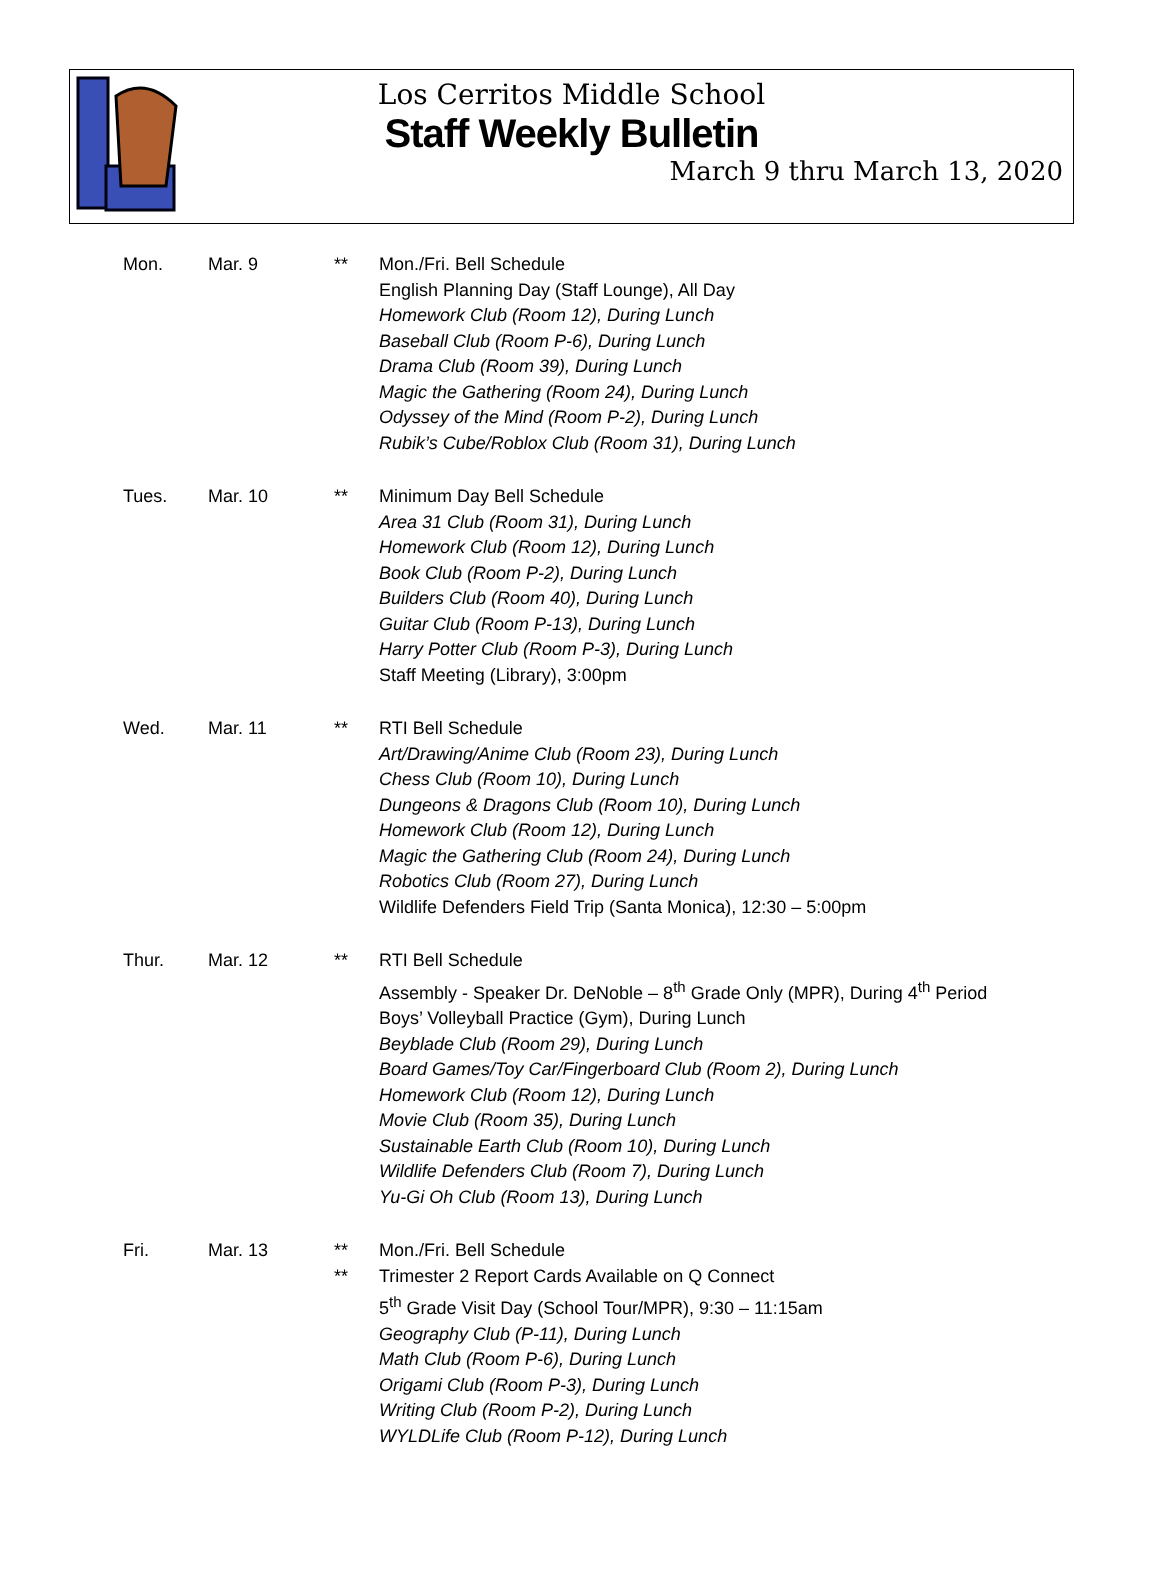Los Cerritos Middle School
Staff Weekly Bulletin
March 9 thru March 13, 2020
Mon. Mar. 9 ** Mon./Fri. Bell Schedule
English Planning Day (Staff Lounge), All Day
Homework Club (Room 12), During Lunch
Baseball Club (Room P-6), During Lunch
Drama Club (Room 39), During Lunch
Magic the Gathering (Room 24), During Lunch
Odyssey of the Mind (Room P-2), During Lunch
Rubik’s Cube/Roblox Club (Room 31), During Lunch
Tues. Mar. 10 ** Minimum Day Bell Schedule
Area 31 Club (Room 31), During Lunch
Homework Club (Room 12), During Lunch
Book Club (Room P-2), During Lunch
Builders Club (Room 40), During Lunch
Guitar Club (Room P-13), During Lunch
Harry Potter Club (Room P-3), During Lunch
Staff Meeting (Library), 3:00pm
Wed. Mar. 11 ** RTI Bell Schedule
Art/Drawing/Anime Club (Room 23), During Lunch
Chess Club (Room 10), During Lunch
Dungeons & Dragons Club (Room 10), During Lunch
Homework Club (Room 12), During Lunch
Magic the Gathering Club (Room 24), During Lunch
Robotics Club (Room 27), During Lunch
Wildlife Defenders Field Trip (Santa Monica), 12:30 – 5:00pm
Thur. Mar. 12 ** RTI Bell Schedule
Assembly - Speaker Dr. DeNoble – 8<sup>th</sup> Grade Only (MPR), During 4<sup>th</sup> Period
Boys’ Volleyball Practice (Gym), During Lunch
Beyblade Club (Room 29), During Lunch
Board Games/Toy Car/Fingerboard Club (Room 2), During Lunch
Homework Club (Room 12), During Lunch
Movie Club (Room 35), During Lunch
Sustainable Earth Club (Room 10), During Lunch
Wildlife Defenders Club (Room 7), During Lunch
Yu-Gi Oh Club (Room 13), During Lunch
Fri. Mar. 13 **
**
Mon./Fri. Bell Schedule
Trimester 2 Report Cards Available on Q Connect
5<sup>th</sup> Grade Visit Day (School Tour/MPR), 9:30 – 11:15am
Geography Club (P-11), During Lunch
Math Club (Room P-6), During Lunch
Origami Club (Room P-3), During Lunch
Writing Club (Room P-2), During Lunch
WYLDLife Club (Room P-12), During Lunch